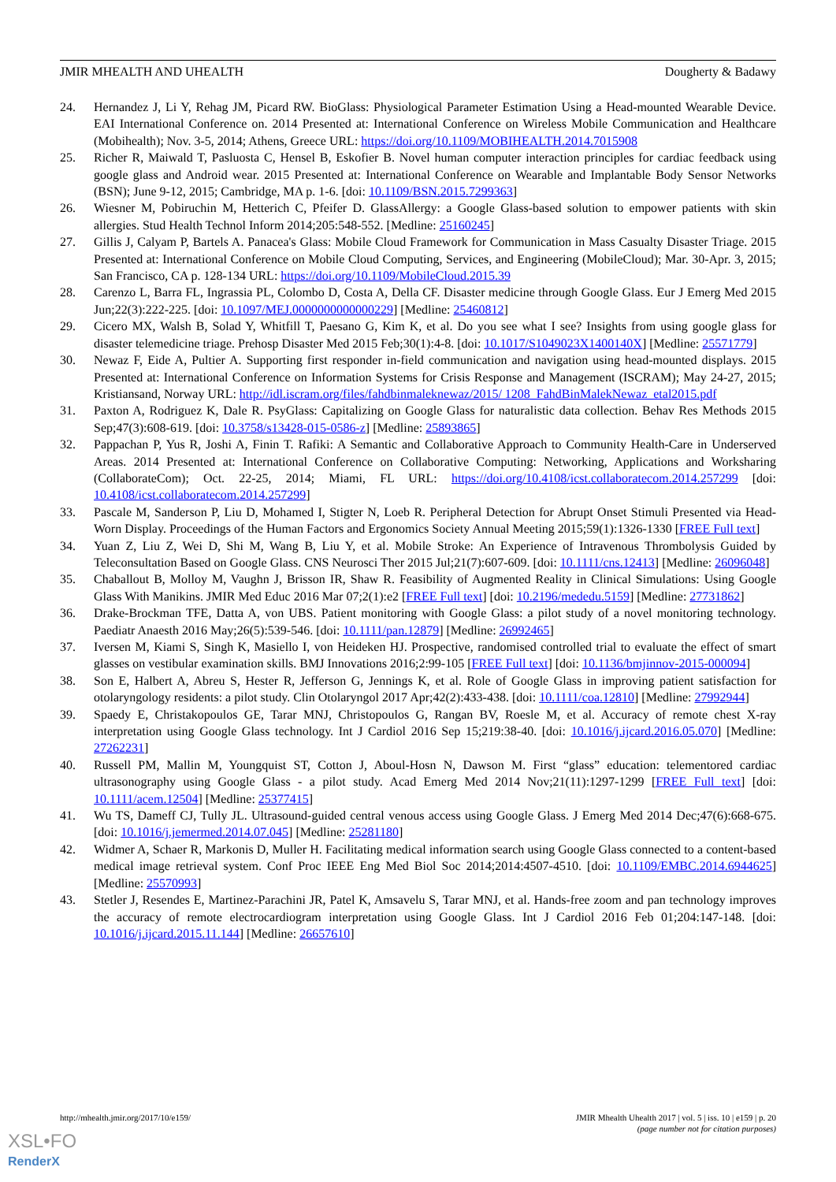JMIR MHEALTH AND UHEALTH Dougherty & Badawy
24. Hernandez J, Li Y, Rehag JM, Picard RW. BioGlass: Physiological Parameter Estimation Using a Head-mounted Wearable Device. EAI International Conference on. 2014 Presented at: International Conference on Wireless Mobile Communication and Healthcare (Mobihealth); Nov. 3-5, 2014; Athens, Greece URL: https://doi.org/10.1109/MOBIHEALTH.2014.7015908
25. Richer R, Maiwald T, Pasluosta C, Hensel B, Eskofier B. Novel human computer interaction principles for cardiac feedback using google glass and Android wear. 2015 Presented at: International Conference on Wearable and Implantable Body Sensor Networks (BSN); June 9-12, 2015; Cambridge, MA p. 1-6. [doi: 10.1109/BSN.2015.7299363]
26. Wiesner M, Pobiruchin M, Hetterich C, Pfeifer D. GlassAllergy: a Google Glass-based solution to empower patients with skin allergies. Stud Health Technol Inform 2014;205:548-552. [Medline: 25160245]
27. Gillis J, Calyam P, Bartels A. Panacea's Glass: Mobile Cloud Framework for Communication in Mass Casualty Disaster Triage. 2015 Presented at: International Conference on Mobile Cloud Computing, Services, and Engineering (MobileCloud); Mar. 30-Apr. 3, 2015; San Francisco, CA p. 128-134 URL: https://doi.org/10.1109/MobileCloud.2015.39
28. Carenzo L, Barra FL, Ingrassia PL, Colombo D, Costa A, Della CF. Disaster medicine through Google Glass. Eur J Emerg Med 2015 Jun;22(3):222-225. [doi: 10.1097/MEJ.0000000000000229] [Medline: 25460812]
29. Cicero MX, Walsh B, Solad Y, Whitfill T, Paesano G, Kim K, et al. Do you see what I see? Insights from using google glass for disaster telemedicine triage. Prehosp Disaster Med 2015 Feb;30(1):4-8. [doi: 10.1017/S1049023X1400140X] [Medline: 25571779]
30. Newaz F, Eide A, Pultier A. Supporting first responder in-field communication and navigation using head-mounted displays. 2015 Presented at: International Conference on Information Systems for Crisis Response and Management (ISCRAM); May 24-27, 2015; Kristiansand, Norway URL: http://idl.iscram.org/files/fahdbinmaleknewaz/2015/ 1208_FahdBinMalekNewaz_etal2015.pdf
31. Paxton A, Rodriguez K, Dale R. PsyGlass: Capitalizing on Google Glass for naturalistic data collection. Behav Res Methods 2015 Sep;47(3):608-619. [doi: 10.3758/s13428-015-0586-z] [Medline: 25893865]
32. Pappachan P, Yus R, Joshi A, Finin T. Rafiki: A Semantic and Collaborative Approach to Community Health-Care in Underserved Areas. 2014 Presented at: International Conference on Collaborative Computing: Networking, Applications and Worksharing (CollaborateCom); Oct. 22-25, 2014; Miami, FL URL: https://doi.org/10.4108/icst.collaboratecom.2014.257299 [doi: 10.4108/icst.collaboratecom.2014.257299]
33. Pascale M, Sanderson P, Liu D, Mohamed I, Stigter N, Loeb R. Peripheral Detection for Abrupt Onset Stimuli Presented via Head-Worn Display. Proceedings of the Human Factors and Ergonomics Society Annual Meeting 2015;59(1):1326-1330 [FREE Full text]
34. Yuan Z, Liu Z, Wei D, Shi M, Wang B, Liu Y, et al. Mobile Stroke: An Experience of Intravenous Thrombolysis Guided by Teleconsultation Based on Google Glass. CNS Neurosci Ther 2015 Jul;21(7):607-609. [doi: 10.1111/cns.12413] [Medline: 26096048]
35. Chaballout B, Molloy M, Vaughn J, Brisson IR, Shaw R. Feasibility of Augmented Reality in Clinical Simulations: Using Google Glass With Manikins. JMIR Med Educ 2016 Mar 07;2(1):e2 [FREE Full text] [doi: 10.2196/mededu.5159] [Medline: 27731862]
36. Drake-Brockman TFE, Datta A, von UBS. Patient monitoring with Google Glass: a pilot study of a novel monitoring technology. Paediatr Anaesth 2016 May;26(5):539-546. [doi: 10.1111/pan.12879] [Medline: 26992465]
37. Iversen M, Kiami S, Singh K, Masiello I, von Heideken HJ. Prospective, randomised controlled trial to evaluate the effect of smart glasses on vestibular examination skills. BMJ Innovations 2016;2:99-105 [FREE Full text] [doi: 10.1136/bmjinnov-2015-000094]
38. Son E, Halbert A, Abreu S, Hester R, Jefferson G, Jennings K, et al. Role of Google Glass in improving patient satisfaction for otolaryngology residents: a pilot study. Clin Otolaryngol 2017 Apr;42(2):433-438. [doi: 10.1111/coa.12810] [Medline: 27992944]
39. Spaedy E, Christakopoulos GE, Tarar MNJ, Christopoulos G, Rangan BV, Roesle M, et al. Accuracy of remote chest X-ray interpretation using Google Glass technology. Int J Cardiol 2016 Sep 15;219:38-40. [doi: 10.1016/j.ijcard.2016.05.070] [Medline: 27262231]
40. Russell PM, Mallin M, Youngquist ST, Cotton J, Aboul-Hosn N, Dawson M. First “glass” education: telementored cardiac ultrasonography using Google Glass - a pilot study. Acad Emerg Med 2014 Nov;21(11):1297-1299 [FREE Full text] [doi: 10.1111/acem.12504] [Medline: 25377415]
41. Wu TS, Dameff CJ, Tully JL. Ultrasound-guided central venous access using Google Glass. J Emerg Med 2014 Dec;47(6):668-675. [doi: 10.1016/j.jemermed.2014.07.045] [Medline: 25281180]
42. Widmer A, Schaer R, Markonis D, Muller H. Facilitating medical information search using Google Glass connected to a content-based medical image retrieval system. Conf Proc IEEE Eng Med Biol Soc 2014;2014:4507-4510. [doi: 10.1109/EMBC.2014.6944625] [Medline: 25570993]
43. Stetler J, Resendes E, Martinez-Parachini JR, Patel K, Amsavelu S, Tarar MNJ, et al. Hands-free zoom and pan technology improves the accuracy of remote electrocardiogram interpretation using Google Glass. Int J Cardiol 2016 Feb 01;204:147-148. [doi: 10.1016/j.ijcard.2015.11.144] [Medline: 26657610]
http://mhealth.jmir.org/2017/10/e159/ JMIR Mhealth Uhealth 2017 | vol. 5 | iss. 10 | e159 | p. 20
(page number not for citation purposes)
XSL•FO
RenderX